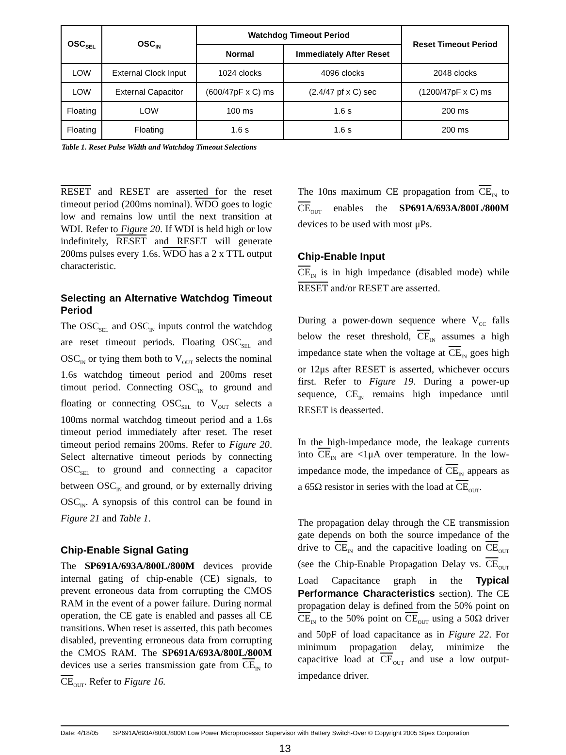| OSC<sub>SEL</sub> | OSC<sub>IN</sub> | Watchdog Timeout Period | | Reset Timeout Period |
| --- | --- | --- | --- | --- |
| | | Normal | Immediately After Reset | |
| LOW | External Clock Input | 1024 clocks | 4096 clocks | 2048 clocks |
| LOW | External Capacitor | (600/47pF x C) ms | (2.4/47 pf x C) sec | (1200/47pF x C) ms |
| Floating | LOW | 100 ms | 1.6 s | 200 ms |
| Floating | Floating | 1.6 s | 1.6 s | 200 ms |
Table 1. Reset Pulse Width and Watchdog Timeout Selections
RESET and RESET are asserted for the reset timeout period (200ms nominal). WDO goes to logic low and remains low until the next transition at WDI. Refer to Figure 20. If WDI is held high or low indefinitely, RESET and RESET will generate 200ms pulses every 1.6s. WDO has a 2 x TTL output characteristic.
Selecting an Alternative Watchdog Timeout Period
The OSC<sub>SEL</sub> and OSC<sub>IN</sub> inputs control the watchdog are reset timeout periods. Floating OSC<sub>SEL</sub> and OSC<sub>IN</sub> or tying them both to V<sub>OUT</sub> selects the nominal 1.6s watchdog timeout period and 200ms reset timout period. Connecting OSC<sub>IN</sub> to ground and floating or connecting OSC<sub>SEL</sub> to V<sub>OUT</sub> selects a 100ms normal watchdog timeout period and a 1.6s timeout period immediately after reset. The reset timeout period remains 200ms. Refer to Figure 20. Select alternative timeout periods by connecting OSC<sub>SEL</sub> to ground and connecting a capacitor between OSC<sub>IN</sub> and ground, or by externally driving OSC<sub>IN</sub>. A synopsis of this control can be found in Figure 21 and Table 1.
Chip-Enable Signal Gating
The SP691A/693A/800L/800M devices provide internal gating of chip-enable (CE) signals, to prevent erroneous data from corrupting the CMOS RAM in the event of a power failure. During normal operation, the CE gate is enabled and passes all CE transitions. When reset is asserted, this path becomes disabled, preventing erroneous data from corrupting the CMOS RAM. The SP691A/693A/800L/800M devices use a series transmission gate from CE<sub>IN</sub> to CE<sub>OUT</sub>. Refer to Figure 16.
The 10ns maximum CE propagation from CE<sub>IN</sub> to CE<sub>OUT</sub> enables the SP691A/693A/800L/800M devices to be used with most μPs.
Chip-Enable Input
CE<sub>IN</sub> is in high impedance (disabled mode) while RESET and/or RESET are asserted.
During a power-down sequence where V<sub>CC</sub> falls below the reset threshold, CE<sub>IN</sub> assumes a high impedance state when the voltage at CE<sub>IN</sub> goes high or 12μs after RESET is asserted, whichever occurs first. Refer to Figure 19. During a power-up sequence, CE<sub>IN</sub> remains high impedance until RESET is deasserted.
In the high-impedance mode, the leakage currents into CE<sub>IN</sub> are <1μA over temperature. In the low-impedance mode, the impedance of CE<sub>IN</sub> appears as a 65Ω resistor in series with the load at CE<sub>OUT</sub>.
The propagation delay through the CE transmission gate depends on both the source impedance of the drive to CE<sub>IN</sub> and the capacitive loading on CE<sub>OUT</sub> (see the Chip-Enable Propagation Delay vs. CE<sub>OUT</sub> Load Capacitance graph in the Typical Performance Characteristics section). The CE propagation delay is defined from the 50% point on CE<sub>IN</sub> to the 50% point on CE<sub>OUT</sub> using a 50Ω driver and 50pF of load capacitance as in Figure 22. For minimum propagation delay, minimize the capacitive load at CE<sub>OUT</sub> and use a low output-impedance driver.
Date: 4/18/05 SP691A/693A/800L/800M Low Power Microprocessor Supervisor with Battery Switch-Over © Copyright 2005 Sipex Corporation
13